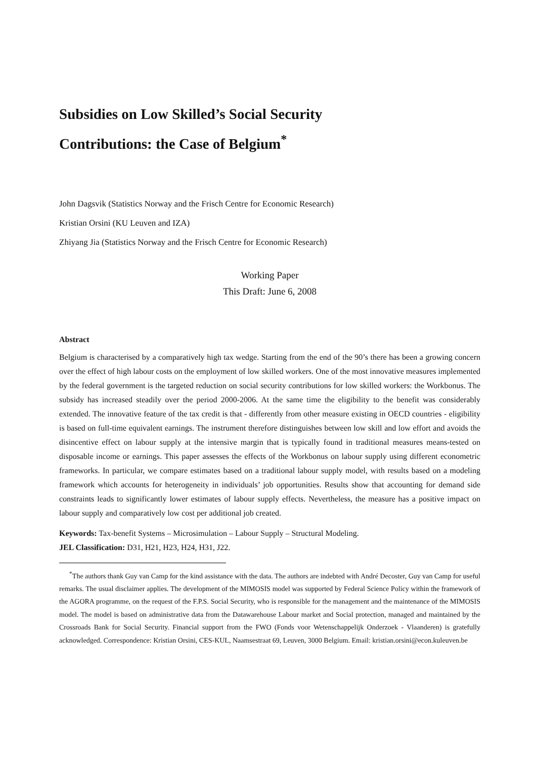Subsidies on Low Skilled’s Social Security
Contributions: the Case of Belgium<sup>*</sup>
John Dagsvik (Statistics Norway and the Frisch Centre for Economic Research)
Kristian Orsini (KU Leuven and IZA)
Zhiyang Jia (Statistics Norway and the Frisch Centre for Economic Research)
Working Paper
This Draft: June 6, 2008
Abstract
Belgium is characterised by a comparatively high tax wedge. Starting from the end of the 90’s there has been a growing concern over the effect of high labour costs on the employment of low skilled workers. One of the most innovative measures implemented by the federal government is the targeted reduction on social security contributions for low skilled workers: the Workbonus. The subsidy has increased steadily over the period 2000-2006. At the same time the eligibility to the benefit was considerably extended. The innovative feature of the tax credit is that - differently from other measure existing in OECD countries - eligibility is based on full-time equivalent earnings. The instrument therefore distinguishes between low skill and low effort and avoids the disincentive effect on labour supply at the intensive margin that is typically found in traditional measures means-tested on disposable income or earnings. This paper assesses the effects of the Workbonus on labour supply using different econometric frameworks. In particular, we compare estimates based on a traditional labour supply model, with results based on a modeling framework which accounts for heterogeneity in individuals’ job opportunities. Results show that accounting for demand side constraints leads to significantly lower estimates of labour supply effects. Nevertheless, the measure has a positive impact on labour supply and comparatively low cost per additional job created.
Keywords: Tax-benefit Systems – Microsimulation – Labour Supply – Structural Modeling.
JEL Classification: D31, H21, H23, H24, H31, J22.
<sup>*</sup> The authors thank Guy van Camp for the kind assistance with the data. The authors are indebted with André Decoster, Guy van Camp for useful remarks. The usual disclaimer applies. The development of the MIMOSIS model was supported by Federal Science Policy within the framework of the AGORA programme, on the request of the F.P.S. Social Security, who is responsible for the management and the maintenance of the MIMOSIS model. The model is based on administrative data from the Datawarehouse Labour market and Social protection, managed and maintained by the Crossroads Bank for Social Security. Financial support from the FWO (Fonds voor Wetenschappelijk Onderzoek - Vlaanderen) is gratefully acknowledged. Correspondence: Kristian Orsini, CES-KUL, Naamsestraat 69, Leuven, 3000 Belgium. Email: kristian.orsini@econ.kuleuven.be